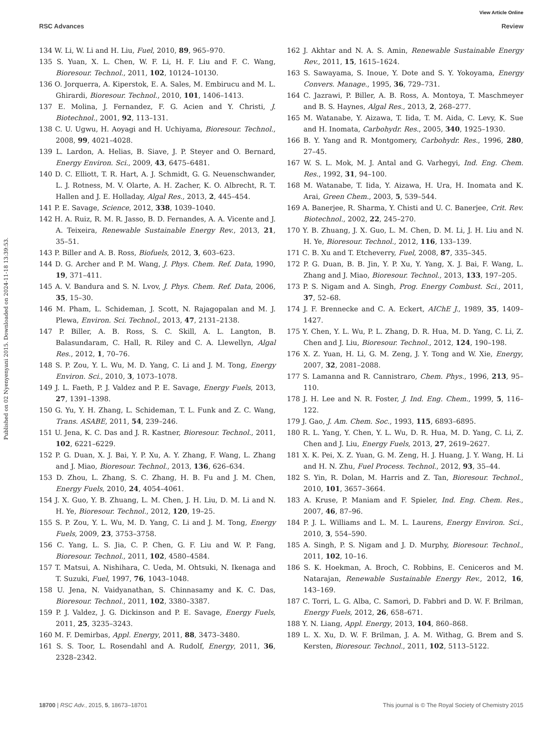View Article Online
RSC Advances Review
Published on 02 Nyenyenyani 2015. Downloaded on 2024-11-18 13:39:53.
134 W. Li, W. Li and H. Liu, Fuel, 2010, 89, 965–970.
135 S. Yuan, X. L. Chen, W. F. Li, H. F. Liu and F. C. Wang, Bioresour. Technol., 2011, 102, 10124–10130.
136 O. Jorquerra, A. Kiperstok, E. A. Sales, M. Embirucu and M. L. Ghirardi, Bioresour. Technol., 2010, 101, 1406–1413.
137 E. Molina, J. Fernandez, F. G. Acien and Y. Christi, J. Biotechnol., 2001, 92, 113–131.
138 C. U. Ugwu, H. Aoyagi and H. Uchiyama, Bioresour. Technol., 2008, 99, 4021–4028.
139 L. Lardon, A. Helias, B. Siave, J. P. Steyer and O. Bernard, Energy Environ. Sci., 2009, 43, 6475–6481.
140 D. C. Elliott, T. R. Hart, A. J. Schmidt, G. G. Neuenschwander, L. J. Rotness, M. V. Olarte, A. H. Zacher, K. O. Albrecht, R. T. Hallen and J. E. Holladay, Algal Res., 2013, 2, 445–454.
141 P. E. Savage, Science, 2012, 338, 1039–1040.
142 H. A. Ruiz, R. M. R. Jasso, B. D. Fernandes, A. A. Vicente and J. A. Teixeira, Renewable Sustainable Energy Rev., 2013, 21, 35–51.
143 P. Biller and A. B. Ross, Biofuels, 2012, 3, 603–623.
144 D. G. Archer and P. M. Wang, J. Phys. Chem. Ref. Data, 1990, 19, 371–411.
145 A. V. Bandura and S. N. Lvov, J. Phys. Chem. Ref. Data, 2006, 35, 15–30.
146 M. Pham, L. Schideman, J. Scott, N. Rajagopalan and M. J. Plewa, Environ. Sci. Technol., 2013, 47, 2131–2138.
147 P. Biller, A. B. Ross, S. C. Skill, A. L. Langton, B. Balasundaram, C. Hall, R. Riley and C. A. Llewellyn, Algal Res., 2012, 1, 70–76.
148 S. P. Zou, Y. L. Wu, M. D. Yang, C. Li and J. M. Tong, Energy Environ. Sci., 2010, 3, 1073–1078.
149 J. L. Faeth, P. J. Valdez and P. E. Savage, Energy Fuels, 2013, 27, 1391–1398.
150 G. Yu, Y. H. Zhang, L. Schideman, T. L. Funk and Z. C. Wang, Trans. ASABE, 2011, 54, 239–246.
151 U. Jena, K. C. Das and J. R. Kastner, Bioresour. Technol., 2011, 102, 6221–6229.
152 P. G. Duan, X. J. Bai, Y. P. Xu, A. Y. Zhang, F. Wang, L. Zhang and J. Miao, Bioresour. Technol., 2013, 136, 626–634.
153 D. Zhou, L. Zhang, S. C. Zhang, H. B. Fu and J. M. Chen, Energy Fuels, 2010, 24, 4054–4061.
154 J. X. Guo, Y. B. Zhuang, L. M. Chen, J. H. Liu, D. M. Li and N. H. Ye, Bioresour. Technol., 2012, 120, 19–25.
155 S. P. Zou, Y. L. Wu, M. D. Yang, C. Li and J. M. Tong, Energy Fuels, 2009, 23, 3753–3758.
156 C. Yang, L. S. Jia, C. P. Chen, G. F. Liu and W. P. Fang, Bioresour. Technol., 2011, 102, 4580–4584.
157 T. Matsui, A. Nishihara, C. Ueda, M. Ohtsuki, N. Ikenaga and T. Suzuki, Fuel, 1997, 76, 1043–1048.
158 U. Jena, N. Vaidyanathan, S. Chinnasamy and K. C. Das, Bioresour. Technol., 2011, 102, 3380–3387.
159 P. J. Valdez, J. G. Dickinson and P. E. Savage, Energy Fuels, 2011, 25, 3235–3243.
160 M. F. Demirbas, Appl. Energy, 2011, 88, 3473–3480.
161 S. S. Toor, L. Rosendahl and A. Rudolf, Energy, 2011, 36, 2328–2342.
162 J. Akhtar and N. A. S. Amin, Renewable Sustainable Energy Rev., 2011, 15, 1615–1624.
163 S. Sawayama, S. Inoue, Y. Dote and S. Y. Yokoyama, Energy Convers. Manage., 1995, 36, 729–731.
164 C. Jazrawi, P. Biller, A. B. Ross, A. Montoya, T. Maschmeyer and B. S. Haynes, Algal Res., 2013, 2, 268–277.
165 M. Watanabe, Y. Aizawa, T. Iida, T. M. Aida, C. Levy, K. Sue and H. Inomata, Carbohydr. Res., 2005, 340, 1925–1930.
166 B. Y. Yang and R. Montgomery, Carbohydr. Res., 1996, 280, 27–45.
167 W. S. L. Mok, M. J. Antal and G. Varhegyi, Ind. Eng. Chem. Res., 1992, 31, 94–100.
168 M. Watanabe, T. Iida, Y. Aizawa, H. Ura, H. Inomata and K. Arai, Green Chem., 2003, 5, 539–544.
169 A. Banerjee, R. Sharma, Y. Chisti and U. C. Banerjee, Crit. Rev. Biotechnol., 2002, 22, 245–270.
170 Y. B. Zhuang, J. X. Guo, L. M. Chen, D. M. Li, J. H. Liu and N. H. Ye, Bioresour. Technol., 2012, 116, 133–139.
171 C. B. Xu and T. Etcheverry, Fuel, 2008, 87, 335–345.
172 P. G. Duan, B. B. Jin, Y. P. Xu, Y. Yang, X. J. Bai, F. Wang, L. Zhang and J. Miao, Bioresour. Technol., 2013, 133, 197–205.
173 P. S. Nigam and A. Singh, Prog. Energy Combust. Sci., 2011, 37, 52–68.
174 J. F. Brennecke and C. A. Eckert, AIChE J., 1989, 35, 1409–1427.
175 Y. Chen, Y. L. Wu, P. L. Zhang, D. R. Hua, M. D. Yang, C. Li, Z. Chen and J. Liu, Bioresour. Technol., 2012, 124, 190–198.
176 X. Z. Yuan, H. Li, G. M. Zeng, J. Y. Tong and W. Xie, Energy, 2007, 32, 2081–2088.
177 S. Lamanna and R. Cannistraro, Chem. Phys., 1996, 213, 95–110.
178 J. H. Lee and N. R. Foster, J. Ind. Eng. Chem., 1999, 5, 116–122.
179 J. Gao, J. Am. Chem. Soc., 1993, 115, 6893–6895.
180 R. L. Yang, Y. Chen, Y. L. Wu, D. R. Hua, M. D. Yang, C. Li, Z. Chen and J. Liu, Energy Fuels, 2013, 27, 2619–2627.
181 X. K. Pei, X. Z. Yuan, G. M. Zeng, H. J. Huang, J. Y. Wang, H. Li and H. N. Zhu, Fuel Process. Technol., 2012, 93, 35–44.
182 S. Yin, R. Dolan, M. Harris and Z. Tan, Bioresour. Technol., 2010, 101, 3657–3664.
183 A. Kruse, P. Maniam and F. Spieler, Ind. Eng. Chem. Res., 2007, 46, 87–96.
184 P. J. L. Williams and L. M. L. Laurens, Energy Environ. Sci., 2010, 3, 554–590.
185 A. Singh, P. S. Nigam and J. D. Murphy, Bioresour. Technol., 2011, 102, 10–16.
186 S. K. Hoekman, A. Broch, C. Robbins, E. Ceniceros and M. Natarajan, Renewable Sustainable Energy Rev., 2012, 16, 143–169.
187 C. Torri, L. G. Alba, C. Samorì, D. Fabbri and D. W. F. Brilman, Energy Fuels, 2012, 26, 658–671.
188 Y. N. Liang, Appl. Energy, 2013, 104, 860–868.
189 L. X. Xu, D. W. F. Brilman, J. A. M. Withag, G. Brem and S. Kersten, Bioresour. Technol., 2011, 102, 5113–5122.
18700 | RSC Adv., 2015, 5, 18673–18701 This journal is © The Royal Society of Chemistry 2015